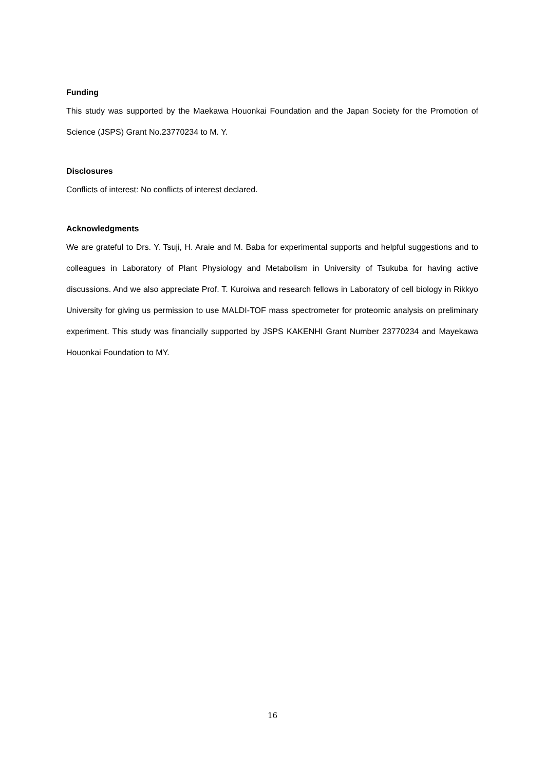Funding
This study was supported by the Maekawa Houonkai Foundation and the Japan Society for the Promotion of Science (JSPS) Grant No.23770234 to M. Y.
Disclosures
Conflicts of interest: No conflicts of interest declared.
Acknowledgments
We are grateful to Drs. Y. Tsuji, H. Araie and M. Baba for experimental supports and helpful suggestions and to colleagues in Laboratory of Plant Physiology and Metabolism in University of Tsukuba for having active discussions. And we also appreciate Prof. T. Kuroiwa and research fellows in Laboratory of cell biology in Rikkyo University for giving us permission to use MALDI-TOF mass spectrometer for proteomic analysis on preliminary experiment. This study was financially supported by JSPS KAKENHI Grant Number 23770234 and Mayekawa Houonkai Foundation to MY.
16